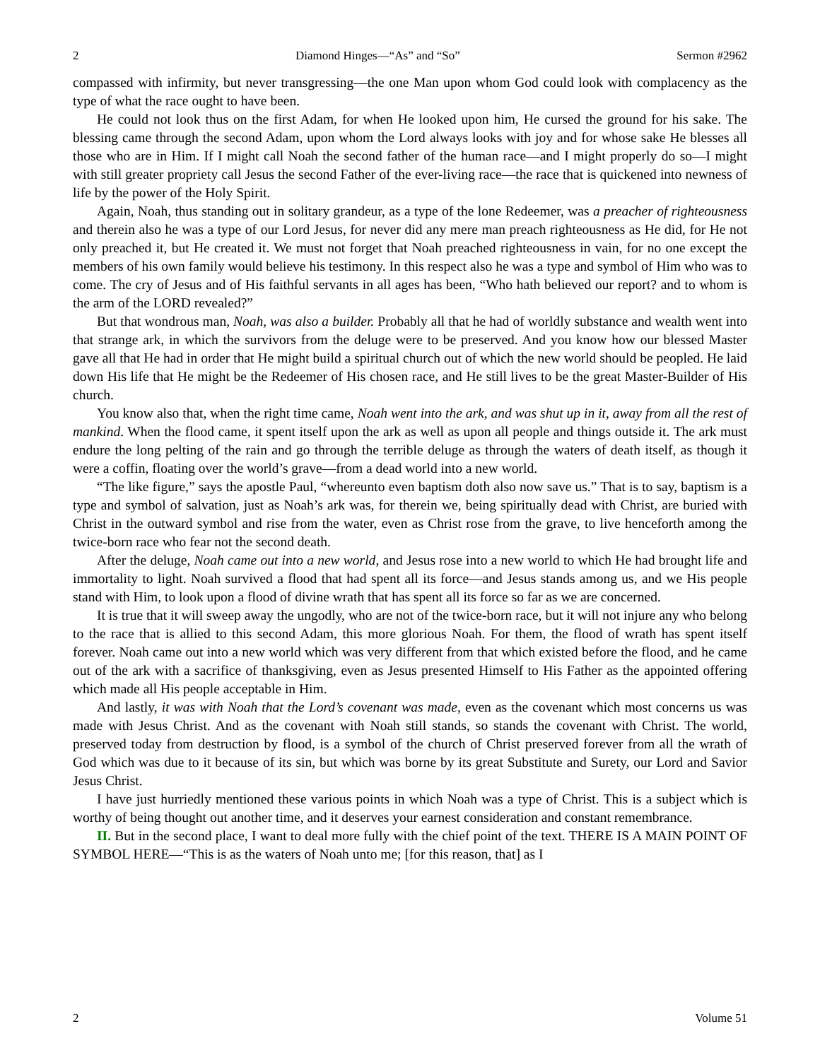2 Diamond Hinges—“As” and “So” Sermon #2962
compassed with infirmity, but never transgressing—the one Man upon whom God could look with complacency as the type of what the race ought to have been.
He could not look thus on the first Adam, for when He looked upon him, He cursed the ground for his sake. The blessing came through the second Adam, upon whom the Lord always looks with joy and for whose sake He blesses all those who are in Him. If I might call Noah the second father of the human race—and I might properly do so—I might with still greater propriety call Jesus the second Father of the ever-living race—the race that is quickened into newness of life by the power of the Holy Spirit.
Again, Noah, thus standing out in solitary grandeur, as a type of the lone Redeemer, was a preacher of righteousness and therein also he was a type of our Lord Jesus, for never did any mere man preach righteousness as He did, for He not only preached it, but He created it. We must not forget that Noah preached righteousness in vain, for no one except the members of his own family would believe his testimony. In this respect also he was a type and symbol of Him who was to come. The cry of Jesus and of His faithful servants in all ages has been, “Who hath believed our report? and to whom is the arm of the LORD revealed?”
But that wondrous man, Noah, was also a builder. Probably all that he had of worldly substance and wealth went into that strange ark, in which the survivors from the deluge were to be preserved. And you know how our blessed Master gave all that He had in order that He might build a spiritual church out of which the new world should be peopled. He laid down His life that He might be the Redeemer of His chosen race, and He still lives to be the great Master-Builder of His church.
You know also that, when the right time came, Noah went into the ark, and was shut up in it, away from all the rest of mankind. When the flood came, it spent itself upon the ark as well as upon all people and things outside it. The ark must endure the long pelting of the rain and go through the terrible deluge as through the waters of death itself, as though it were a coffin, floating over the world’s grave—from a dead world into a new world.
“The like figure,” says the apostle Paul, “whereunto even baptism doth also now save us.” That is to say, baptism is a type and symbol of salvation, just as Noah’s ark was, for therein we, being spiritually dead with Christ, are buried with Christ in the outward symbol and rise from the water, even as Christ rose from the grave, to live henceforth among the twice-born race who fear not the second death.
After the deluge, Noah came out into a new world, and Jesus rose into a new world to which He had brought life and immortality to light. Noah survived a flood that had spent all its force—and Jesus stands among us, and we His people stand with Him, to look upon a flood of divine wrath that has spent all its force so far as we are concerned.
It is true that it will sweep away the ungodly, who are not of the twice-born race, but it will not injure any who belong to the race that is allied to this second Adam, this more glorious Noah. For them, the flood of wrath has spent itself forever. Noah came out into a new world which was very different from that which existed before the flood, and he came out of the ark with a sacrifice of thanksgiving, even as Jesus presented Himself to His Father as the appointed offering which made all His people acceptable in Him.
And lastly, it was with Noah that the Lord’s covenant was made, even as the covenant which most concerns us was made with Jesus Christ. And as the covenant with Noah still stands, so stands the covenant with Christ. The world, preserved today from destruction by flood, is a symbol of the church of Christ preserved forever from all the wrath of God which was due to it because of its sin, but which was borne by its great Substitute and Surety, our Lord and Savior Jesus Christ.
I have just hurriedly mentioned these various points in which Noah was a type of Christ. This is a subject which is worthy of being thought out another time, and it deserves your earnest consideration and constant remembrance.
II. But in the second place, I want to deal more fully with the chief point of the text. THERE IS A MAIN POINT OF SYMBOL HERE—“This is as the waters of Noah unto me; [for this reason, that] as I
2 Volume 51